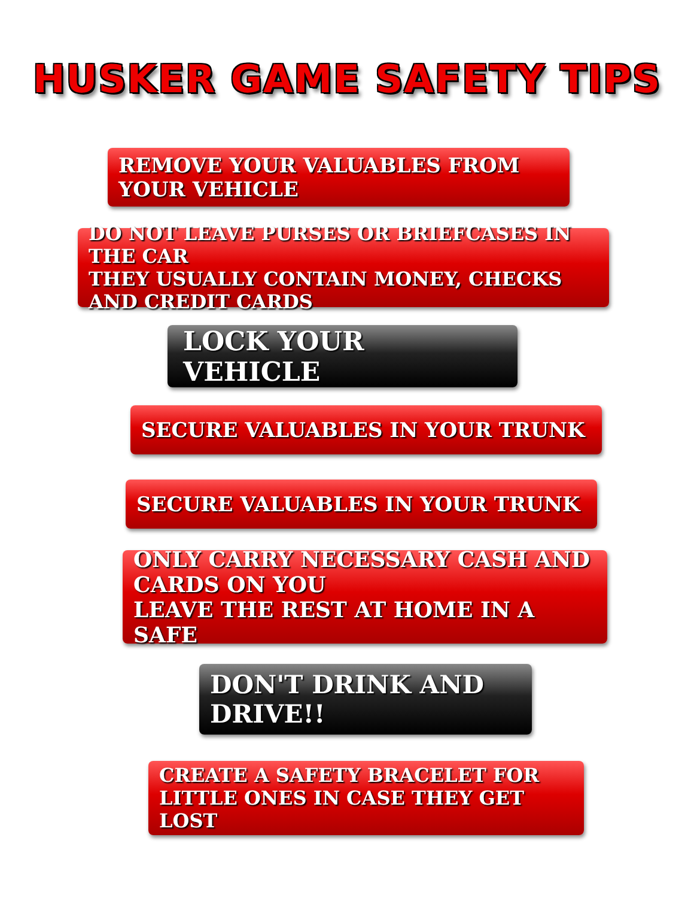HUSKER GAME SAFETY TIPS
REMOVE YOUR VALUABLES FROM YOUR VEHICLE
DO NOT LEAVE PURSES OR BRIEFCASES IN THE CAR
THEY USUALLY CONTAIN MONEY, CHECKS AND CREDIT CARDS
LOCK YOUR VEHICLE
SECURE VALUABLES IN YOUR TRUNK
SECURE VALUABLES IN YOUR TRUNK
ONLY CARRY NECESSARY CASH AND CARDS ON YOU
LEAVE THE REST AT HOME IN A SAFE
DON'T DRINK AND DRIVE!!
CREATE A SAFETY BRACELET FOR
LITTLE ONES IN CASE THEY GET LOST